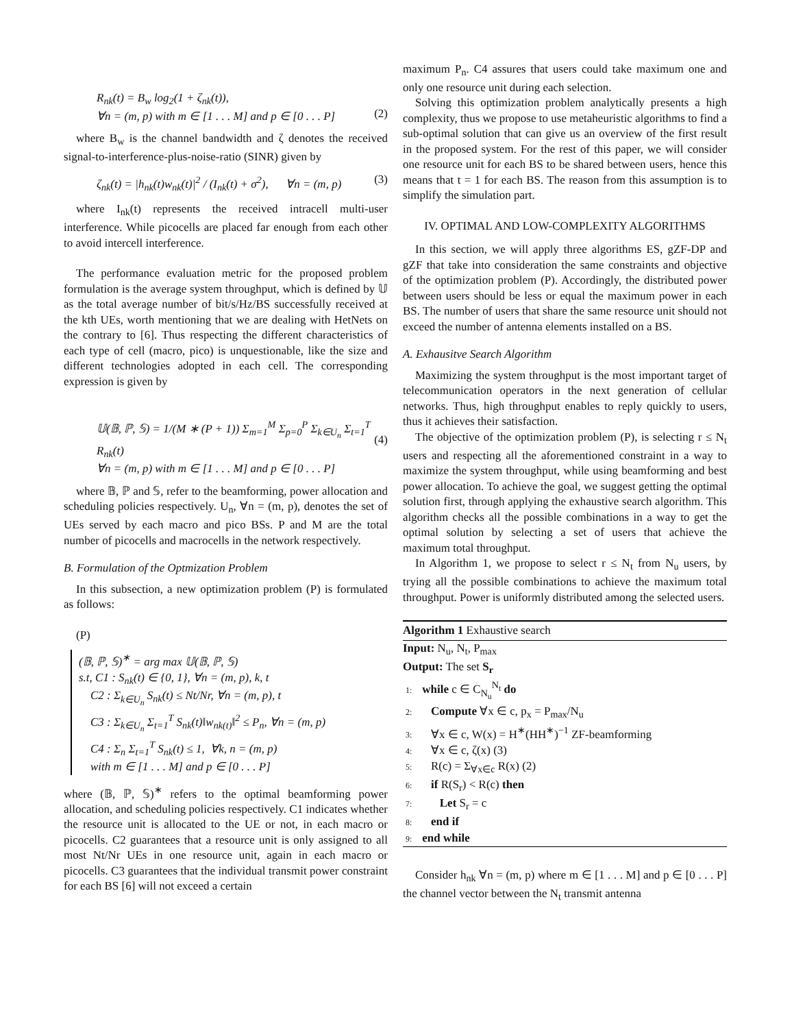R<sub>nk</sub>(t) = B<sub>w</sub> log<sub>2</sub>(1 + ζ<sub>nk</sub>(t)),
∀n = (m, p) with m ∈ [1 . . . M] and p ∈ [0 . . . P]
(2)
where B<sub>w</sub> is the channel bandwidth and ζ denotes the received signal-to-interference-plus-noise-ratio (SINR) given by
ζ<sub>nk</sub>(t) = |h<sub>nk</sub>(t)w<sub>nk</sub>(t)|<sup>2</sup> / (I<sub>nk</sub>(t) + σ<sup>2</sup>), ∀n = (m, p)
(3)
where I<sub>nk</sub>(t) represents the received intracell multi-user interference. While picocells are placed far enough from each other to avoid intercell interference.
The performance evaluation metric for the proposed problem formulation is the average system throughput, which is defined by 𝕌 as the total average number of bit/s/Hz/BS successfully received at the kth UEs, worth mentioning that we are dealing with HetNets on the contrary to [6]. Thus respecting the different characteristics of each type of cell (macro, pico) is unquestionable, like the size and different technologies adopted in each cell. The corresponding expression is given by
𝕌(𝔹, ℙ, 𝕊) = 1/(M ∗ (P + 1)) Σ<sub>m=1</sub><sup>M</sup> Σ<sub>p=0</sub><sup>P</sup> Σ<sub>k∈U<sub>n</sub></sub> Σ<sub>t=1</sub><sup>T</sup> R<sub>nk</sub>(t)
∀n = (m, p) with m ∈ [1 . . . M] and p ∈ [0 . . . P]
(4)
where 𝔹, ℙ and 𝕊, refer to the beamforming, power allocation and scheduling policies respectively. U<sub>n</sub>, ∀n = (m, p), denotes the set of UEs served by each macro and pico BSs. P and M are the total number of picocells and macrocells in the network respectively.
B. Formulation of the Optmization Problem
In this subsection, a new optimization problem (P) is formulated as follows:
(P)
(𝔹, ℙ, 𝕊)<sup>∗</sup> = arg max 𝕌(𝔹, ℙ, 𝕊)
s.t, C1 : S<sub>nk</sub>(t) ∈ {0, 1}, ∀n = (m, p), k, t
C2 : Σ<sub>k∈U<sub>n</sub></sub> S<sub>nk</sub>(t) ≤ Nt/Nr, ∀n = (m, p), t
C3 : Σ<sub>k∈U<sub>n</sub></sub> Σ<sub>t=1</sub><sup>T</sup> S<sub>nk</sub>(t)‖w<sub>nk(t)</sub>‖<sup>2</sup> ≤ P<sub>n</sub>, ∀n = (m, p)
C4 : Σ<sub>n</sub> Σ<sub>t=1</sub><sup>T</sup> S<sub>nk</sub>(t) ≤ 1, ∀k, n = (m, p)
with m ∈ [1 . . . M] and p ∈ [0 . . . P]
where (𝔹, ℙ, 𝕊)<sup>∗</sup> refers to the optimal beamforming power allocation, and scheduling policies respectively. C1 indicates whether the resource unit is allocated to the UE or not, in each macro or picocells. C2 guarantees that a resource unit is only assigned to all most Nt/Nr UEs in one resource unit, again in each macro or picocells. C3 guarantees that the individual transmit power constraint for each BS [6] will not exceed a certain
maximum P<sub>n</sub>. C4 assures that users could take maximum one and only one resource unit during each selection.
Solving this optimization problem analytically presents a high complexity, thus we propose to use metaheuristic algorithms to find a sub-optimal solution that can give us an overview of the first result in the proposed system. For the rest of this paper, we will consider one resource unit for each BS to be shared between users, hence this means that t = 1 for each BS. The reason from this assumption is to simplify the simulation part.
IV. OPTIMAL AND LOW-COMPLEXITY ALGORITHMS
In this section, we will apply three algorithms ES, gZF-DP and gZF that take into consideration the same constraints and objective of the optimization problem (P). Accordingly, the distributed power between users should be less or equal the maximum power in each BS. The number of users that share the same resource unit should not exceed the number of antenna elements installed on a BS.
A. Exhausitve Search Algorithm
Maximizing the system throughput is the most important target of telecommunication operators in the next generation of cellular networks. Thus, high throughput enables to reply quickly to users, thus it achieves their satisfaction.
The objective of the optimization problem (P), is selecting r ≤ N<sub>t</sub> users and respecting all the aforementioned constraint in a way to maximize the system throughput, while using beamforming and best power allocation. To achieve the goal, we suggest getting the optimal solution first, through applying the exhaustive search algorithm. This algorithm checks all the possible combinations in a way to get the optimal solution by selecting a set of users that achieve the maximum total throughput.
In Algorithm 1, we propose to select r ≤ N<sub>t</sub> from N<sub>u</sub> users, by trying all the possible combinations to achieve the maximum total throughput. Power is uniformly distributed among the selected users.
Algorithm 1 Exhaustive search
Input: N<sub>u</sub>, N<sub>t</sub>, P<sub>max</sub>
Output: The set S<sub>r</sub>
1: while c ∈ C<sub>N<sub>u</sub></sub><sup>N<sub>t</sub></sup> do
2: Compute ∀x ∈ c, p<sub>x</sub> = P<sub>max</sub>/N<sub>u</sub>
3: ∀x ∈ c, W(x) = H<sup>∗</sup>(HH<sup>∗</sup>)<sup>−1</sup> ZF-beamforming
4: ∀x ∈ c, ζ(x) (3)
5: R(c) = Σ<sub>∀x∈c</sub> R(x) (2)
6: if R(S<sub>r</sub>) < R(c) then
7: Let S<sub>r</sub> = c
8: end if
9: end while
Consider h<sub>nk</sub> ∀n = (m, p) where m ∈ [1 . . . M] and p ∈ [0 . . . P] the channel vector between the N<sub>t</sub> transmit antenna